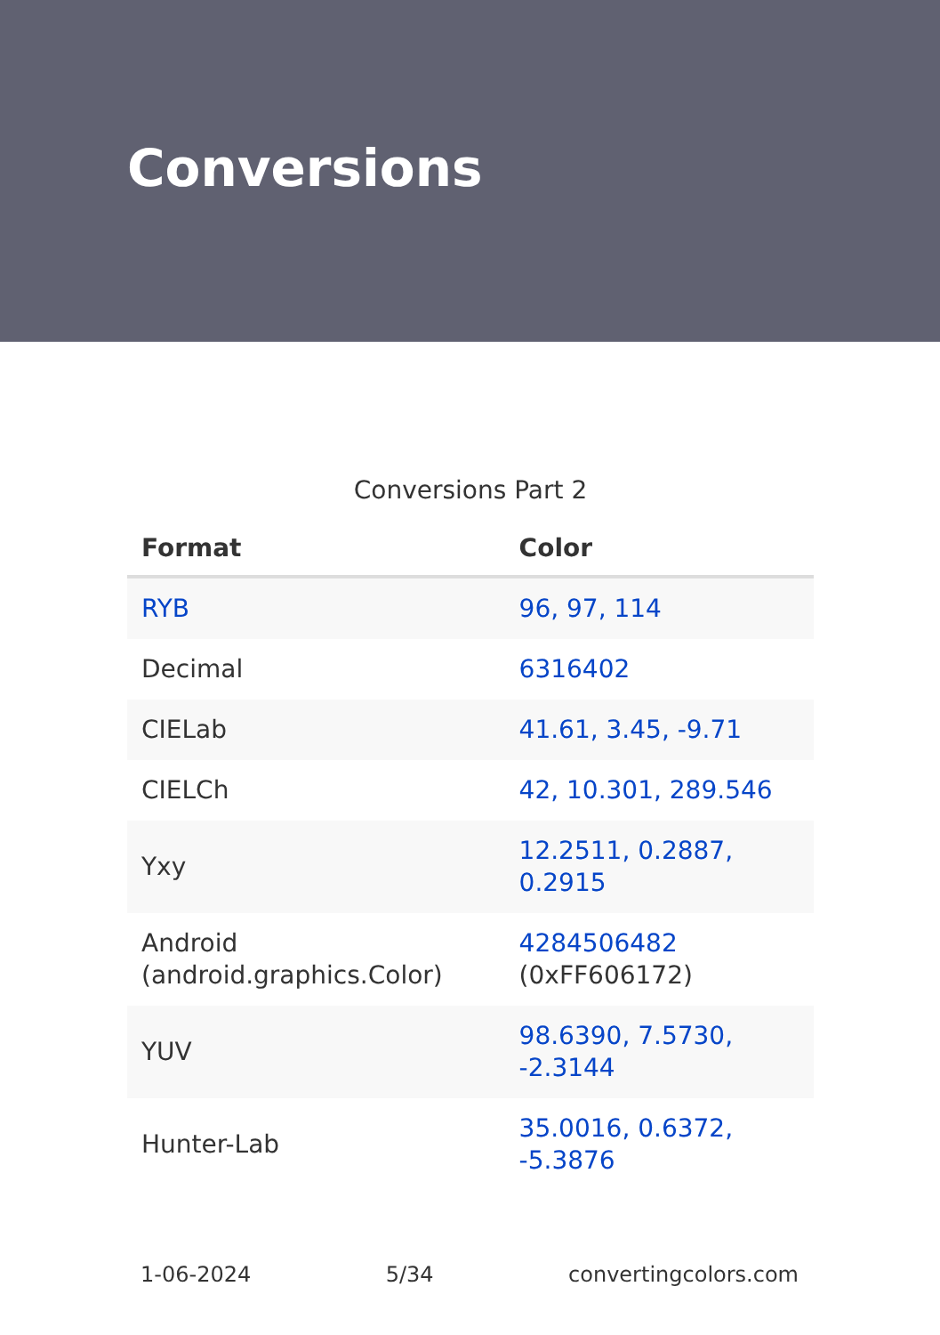Conversions
Conversions Part 2
| Format | Color |
| --- | --- |
| RYB | 96, 97, 114 |
| Decimal | 6316402 |
| CIELab | 41.61, 3.45, -9.71 |
| CIELCh | 42, 10.301, 289.546 |
| Yxy | 12.2511, 0.2887, 0.2915 |
| Android (android.graphics.Color) | 4284506482 (0xFF606172) |
| YUV | 98.6390, 7.5730, -2.3144 |
| Hunter-Lab | 35.0016, 0.6372, -5.3876 |
1-06-2024 5/34 convertingcolors.com